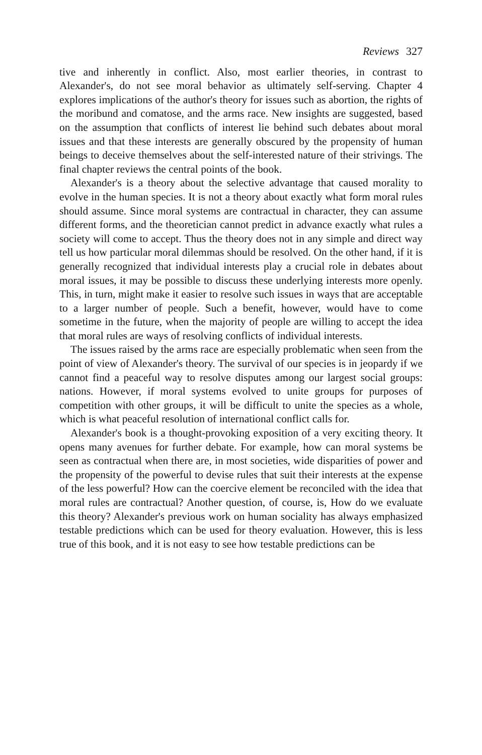Reviews 327
tive and inherently in conflict. Also, most earlier theories, in contrast to Alexander's, do not see moral behavior as ultimately self-serving. Chapter 4 explores implications of the author's theory for issues such as abortion, the rights of the moribund and comatose, and the arms race. New insights are suggested, based on the assumption that conflicts of interest lie behind such debates about moral issues and that these interests are generally obscured by the propensity of human beings to deceive themselves about the self-interested nature of their strivings. The final chapter reviews the central points of the book.
Alexander's is a theory about the selective advantage that caused morality to evolve in the human species. It is not a theory about exactly what form moral rules should assume. Since moral systems are contractual in character, they can assume different forms, and the theoretician cannot predict in advance exactly what rules a society will come to accept. Thus the theory does not in any simple and direct way tell us how particular moral dilemmas should be resolved. On the other hand, if it is generally recognized that individual interests play a crucial role in debates about moral issues, it may be possible to discuss these underlying interests more openly. This, in turn, might make it easier to resolve such issues in ways that are acceptable to a larger number of people. Such a benefit, however, would have to come sometime in the future, when the majority of people are willing to accept the idea that moral rules are ways of resolving conflicts of individual interests.
The issues raised by the arms race are especially problematic when seen from the point of view of Alexander's theory. The survival of our species is in jeopardy if we cannot find a peaceful way to resolve disputes among our largest social groups: nations. However, if moral systems evolved to unite groups for purposes of competition with other groups, it will be difficult to unite the species as a whole, which is what peaceful resolution of international conflict calls for.
Alexander's book is a thought-provoking exposition of a very exciting theory. It opens many avenues for further debate. For example, how can moral systems be seen as contractual when there are, in most societies, wide disparities of power and the propensity of the powerful to devise rules that suit their interests at the expense of the less powerful? How can the coercive element be reconciled with the idea that moral rules are contractual? Another question, of course, is, How do we evaluate this theory? Alexander's previous work on human sociality has always emphasized testable predictions which can be used for theory evaluation. However, this is less true of this book, and it is not easy to see how testable predictions can be